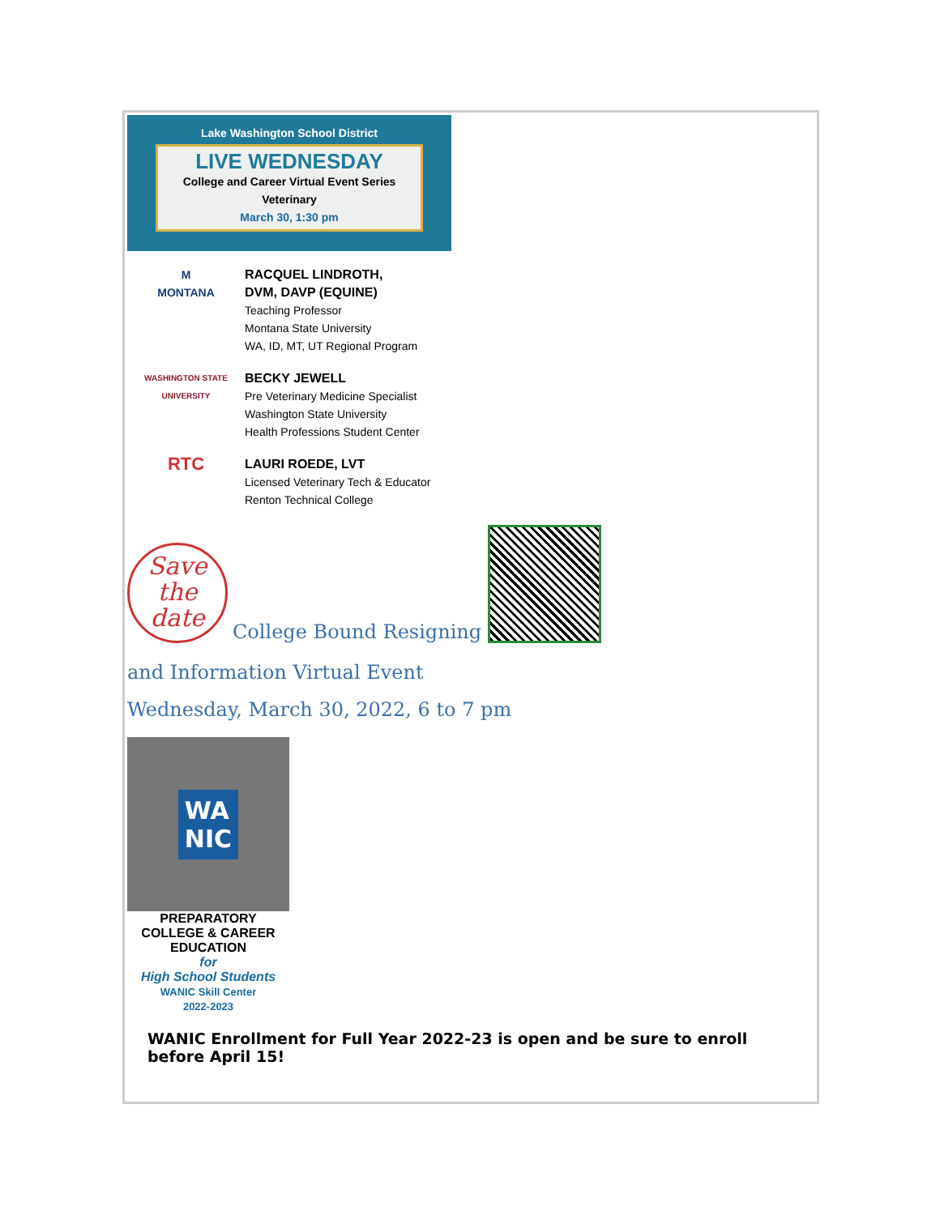Lake Washington School District
LIVE WEDNESDAY
College and Career Virtual Event Series
Veterinary
March 30, 1:30 pm
M
MONTANA
RACQUEL LINDROTH,
DVM, DAVP (EQUINE)
Teaching Professor
Montana State University
WA, ID, MT, UT Regional Program
WASHINGTON STATE
UNIVERSITY
BECKY JEWELL
Pre Veterinary Medicine Specialist
Washington State University
Health Professions Student Center
RTC
LAURI ROEDE, LVT
Licensed Veterinary Tech & Educator
Renton Technical College
Save
the
date
College Bound Resigning
and Information Virtual Event
Wednesday, March 30, 2022, 6 to 7 pm
WA
NIC
PREPARATORY
COLLEGE & CAREER
EDUCATION
for
High School Students
WANIC Skill Center
2022-2023
WANIC Enrollment for Full Year 2022-23 is open and be sure to enroll before April 15!